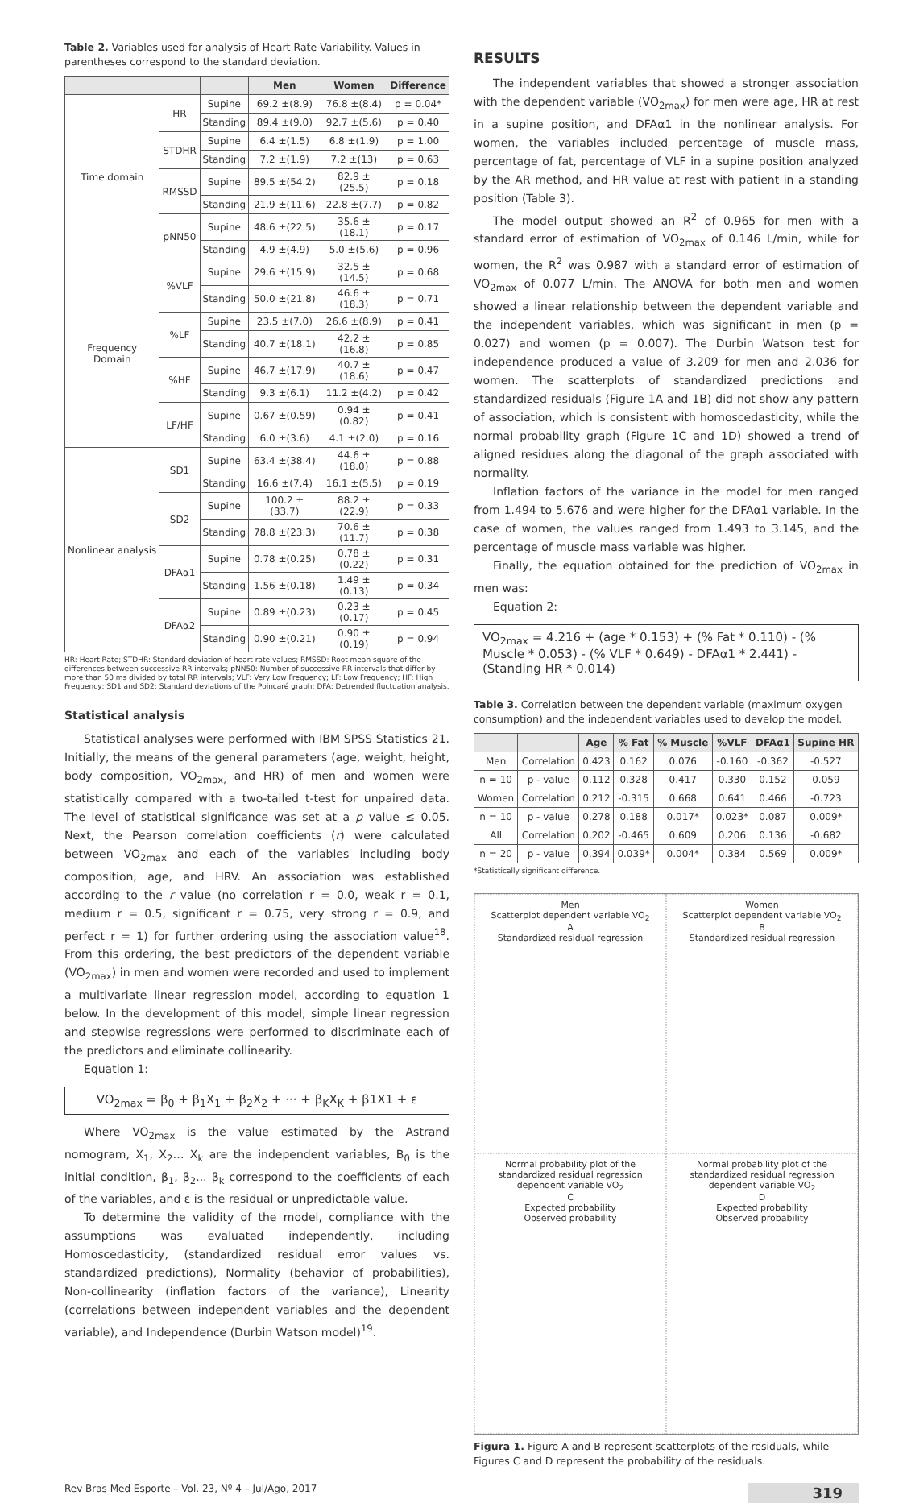Table 2. Variables used for analysis of Heart Rate Variability. Values in parentheses correspond to the standard deviation.
| | | | Men | Women | Difference |
| --- | --- | --- | --- | --- | --- |
| Time domain | HR | Supine | 69.2 ±(8.9) | 76.8 ±(8.4) | p = 0.04* |
| | | Standing | 89.4 ±(9.0) | 92.7 ±(5.6) | p = 0.40 |
| | STDHR | Supine | 6.4 ±(1.5) | 6.8 ±(1.9) | p = 1.00 |
| | | Standing | 7.2 ±(1.9) | 7.2 ±(13) | p = 0.63 |
| | RMSSD | Supine | 89.5 ±(54.2) | 82.9 ±(25.5) | p = 0.18 |
| | | Standing | 21.9 ±(11.6) | 22.8 ±(7.7) | p = 0.82 |
| | pNN50 | Supine | 48.6 ±(22.5) | 35.6 ±(18.1) | p = 0.17 |
| | | Standing | 4.9 ±(4.9) | 5.0 ±(5.6) | p = 0.96 |
| Frequency Domain | %VLF | Supine | 29.6 ±(15.9) | 32.5 ±(14.5) | p = 0.68 |
| | | Standing | 50.0 ±(21.8) | 46.6 ±(18.3) | p = 0.71 |
| | %LF | Supine | 23.5 ±(7.0) | 26.6 ±(8.9) | p = 0.41 |
| | | Standing | 40.7 ±(18.1) | 42.2 ±(16.8) | p = 0.85 |
| | %HF | Supine | 46.7 ±(17.9) | 40.7 ±(18.6) | p = 0.47 |
| | | Standing | 9.3 ±(6.1) | 11.2 ±(4.2) | p = 0.42 |
| | LF/HF | Supine | 0.67 ±(0.59) | 0.94 ±(0.82) | p = 0.41 |
| | | Standing | 6.0 ±(3.6) | 4.1 ±(2.0) | p = 0.16 |
| Nonlinear analysis | SD1 | Supine | 63.4 ±(38.4) | 44.6 ±(18.0) | p = 0.88 |
| | | Standing | 16.6 ±(7.4) | 16.1 ±(5.5) | p = 0.19 |
| | SD2 | Supine | 100.2 ±(33.7) | 88.2 ±(22.9) | p = 0.33 |
| | | Standing | 78.8 ±(23.3) | 70.6 ±(11.7) | p = 0.38 |
| | DFAα1 | Supine | 0.78 ±(0.25) | 0.78 ±(0.22) | p = 0.31 |
| | | Standing | 1.56 ±(0.18) | 1.49 ±(0.13) | p = 0.34 |
| | DFAα2 | Supine | 0.89 ±(0.23) | 0.23 ±(0.17) | p = 0.45 |
| | | Standing | 0.90 ±(0.21) | 0.90 ±(0.19) | p = 0.94 |
HR: Heart Rate; STDHR: Standard deviation of heart rate values; RMSSD: Root mean square of the differences between successive RR intervals; pNN50: Number of successive RR intervals that differ by more than 50 ms divided by total RR intervals; VLF: Very Low Frequency; LF: Low Frequency; HF: High Frequency; SD1 and SD2: Standard deviations of the Poincaré graph; DFA: Detrended fluctuation analysis.
Statistical analysis
Statistical analyses were performed with IBM SPSS Statistics 21. Initially, the means of the general parameters (age, weight, height, body composition, VO<sub>2max,</sub> and HR) of men and women were statistically compared with a two-tailed t-test for unpaired data. The level of statistical significance was set at a p value ≤ 0.05. Next, the Pearson correlation coefficients (r) were calculated between VO<sub>2max</sub> and each of the variables including body composition, age, and HRV. An association was established according to the r value (no correlation r = 0.0, weak r = 0.1, medium r = 0.5, significant r = 0.75, very strong r = 0.9, and perfect r = 1) for further ordering using the association value<sup>18</sup>. From this ordering, the best predictors of the dependent variable (VO<sub>2max</sub>) in men and women were recorded and used to implement a multivariate linear regression model, according to equation 1 below. In the development of this model, simple linear regression and stepwise regressions were performed to discriminate each of the predictors and eliminate collinearity.
Equation 1:
VO<sub>2max</sub> = β<sub>0</sub> + β<sub>1</sub>X<sub>1</sub> + β<sub>2</sub>X<sub>2</sub> + ··· + β<sub>K</sub>X<sub>K</sub> + β1X1 + ε
Where VO<sub>2max</sub> is the value estimated by the Astrand nomogram, X<sub>1</sub>, X<sub>2</sub>… X<sub>k</sub> are the independent variables, B<sub>0</sub> is the initial condition, β<sub>1</sub>, β<sub>2</sub>... β<sub>k</sub> correspond to the coefficients of each of the variables, and ε is the residual or unpredictable value.
To determine the validity of the model, compliance with the assumptions was evaluated independently, including Homoscedasticity, (standardized residual error values vs. standardized predictions), Normality (behavior of probabilities), Non-collinearity (inflation factors of the variance), Linearity (correlations between independent variables and the dependent variable), and Independence (Durbin Watson model)<sup>19</sup>.
RESULTS
The independent variables that showed a stronger association with the dependent variable (VO<sub>2max</sub>) for men were age, HR at rest in a supine position, and DFAα1 in the nonlinear analysis. For women, the variables included percentage of muscle mass, percentage of fat, percentage of VLF in a supine position analyzed by the AR method, and HR value at rest with patient in a standing position (Table 3).
The model output showed an R<sup>2</sup> of 0.965 for men with a standard error of estimation of VO<sub>2max</sub> of 0.146 L/min, while for women, the R<sup>2</sup> was 0.987 with a standard error of estimation of VO<sub>2max</sub> of 0.077 L/min. The ANOVA for both men and women showed a linear relationship between the dependent variable and the independent variables, which was significant in men (p = 0.027) and women (p = 0.007). The Durbin Watson test for independence produced a value of 3.209 for men and 2.036 for women. The scatterplots of standardized predictions and standardized residuals (Figure 1A and 1B) did not show any pattern of association, which is consistent with homoscedasticity, while the normal probability graph (Figure 1C and 1D) showed a trend of aligned residues along the diagonal of the graph associated with normality.
Inflation factors of the variance in the model for men ranged from 1.494 to 5.676 and were higher for the DFAα1 variable. In the case of women, the values ranged from 1.493 to 3.145, and the percentage of muscle mass variable was higher.
Finally, the equation obtained for the prediction of VO<sub>2max</sub> in men was:
Equation 2:
VO<sub>2max</sub> = 4.216 + (age * 0.153) + (% Fat * 0.110) - (% Muscle * 0.053) - (% VLF * 0.649) - DFAα1 * 2.441) - (Standing HR * 0.014)
Table 3. Correlation between the dependent variable (maximum oxygen consumption) and the independent variables used to develop the model.
| | | Age | % Fat | % Muscle | %VLF | DFAα1 | Supine HR |
| --- | --- | --- | --- | --- | --- | --- | --- |
| Men | Correlation | 0.423 | 0.162 | 0.076 | -0.160 | -0.362 | -0.527 |
| n = 10 | p - value | 0.112 | 0.328 | 0.417 | 0.330 | 0.152 | 0.059 |
| Women | Correlation | 0.212 | -0.315 | 0.668 | 0.641 | 0.466 | -0.723 |
| n = 10 | p - value | 0.278 | 0.188 | 0.017* | 0.023* | 0.087 | 0.009* |
| All | Correlation | 0.202 | -0.465 | 0.609 | 0.206 | 0.136 | -0.682 |
| n = 20 | p - value | 0.394 | 0.039* | 0.004* | 0.384 | 0.569 | 0.009* |
*Statistically significant difference.
Men
Scatterplot dependent variable VO<sub>2</sub>
A
Standardized residual regression
Women
Scatterplot dependent variable VO<sub>2</sub>
B
Standardized residual regression
Normal probability plot of the standardized residual regression dependent variable VO<sub>2</sub>
C
Expected probability
Observed probability
Normal probability plot of the standardized residual regression dependent variable VO<sub>2</sub>
D
Expected probability
Observed probability
Figura 1. Figure A and B represent scatterplots of the residuals, while Figures C and D represent the probability of the residuals.
Rev Bras Med Esporte – Vol. 23, Nº 4 – Jul/Ago, 2017 319